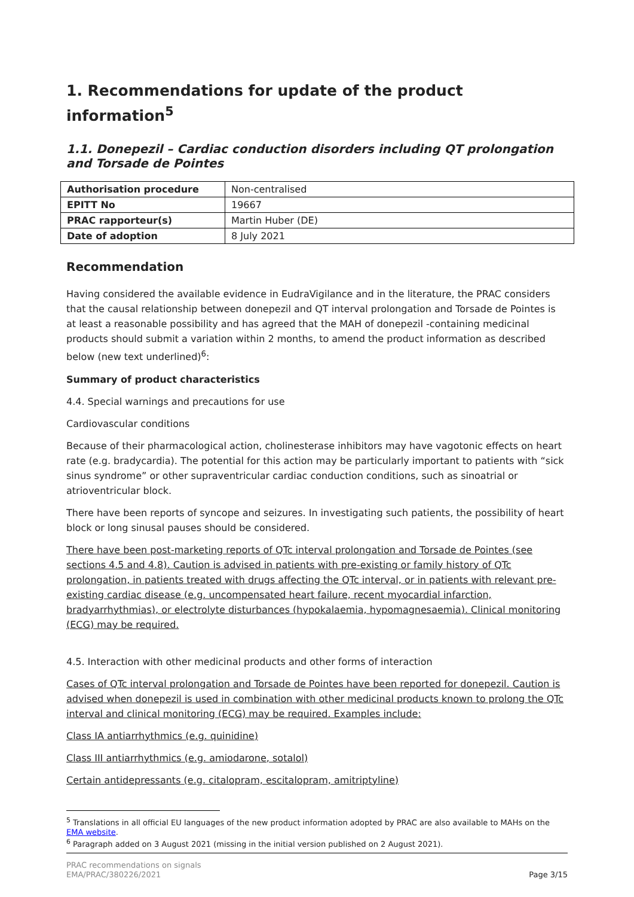1. Recommendations for update of the product information<sup>5</sup>
1.1. Donepezil – Cardiac conduction disorders including QT prolongation and Torsade de Pointes
| Authorisation procedure | Non-centralised |
| EPITT No | 19667 |
| PRAC rapporteur(s) | Martin Huber (DE) |
| Date of adoption | 8 July 2021 |
Recommendation
Having considered the available evidence in EudraVigilance and in the literature, the PRAC considers that the causal relationship between donepezil and QT interval prolongation and Torsade de Pointes is at least a reasonable possibility and has agreed that the MAH of donepezil -containing medicinal products should submit a variation within 2 months, to amend the product information as described below (new text underlined)<sup>6</sup>:
Summary of product characteristics
4.4. Special warnings and precautions for use
Cardiovascular conditions
Because of their pharmacological action, cholinesterase inhibitors may have vagotonic effects on heart rate (e.g. bradycardia). The potential for this action may be particularly important to patients with “sick sinus syndrome” or other supraventricular cardiac conduction conditions, such as sinoatrial or atrioventricular block.
There have been reports of syncope and seizures. In investigating such patients, the possibility of heart block or long sinusal pauses should be considered.
There have been post-marketing reports of QTc interval prolongation and Torsade de Pointes (see sections 4.5 and 4.8). Caution is advised in patients with pre-existing or family history of QTc prolongation, in patients treated with drugs affecting the QTc interval, or in patients with relevant pre-existing cardiac disease (e.g. uncompensated heart failure, recent myocardial infarction, bradyarrhythmias), or electrolyte disturbances (hypokalaemia, hypomagnesaemia). Clinical monitoring (ECG) may be required.
4.5. Interaction with other medicinal products and other forms of interaction
Cases of QTc interval prolongation and Torsade de Pointes have been reported for donepezil. Caution is advised when donepezil is used in combination with other medicinal products known to prolong the QTc interval and clinical monitoring (ECG) may be required. Examples include:
Class IA antiarrhythmics (e.g. quinidine)
Class III antiarrhythmics (e.g. amiodarone, sotalol)
Certain antidepressants (e.g. citalopram, escitalopram, amitriptyline)
<sup>5</sup> Translations in all official EU languages of the new product information adopted by PRAC are also available to MAHs on the EMA website.
<sup>6</sup> Paragraph added on 3 August 2021 (missing in the initial version published on 2 August 2021).
PRAC recommendations on signals
EMA/PRAC/380226/2021 Page 3/15